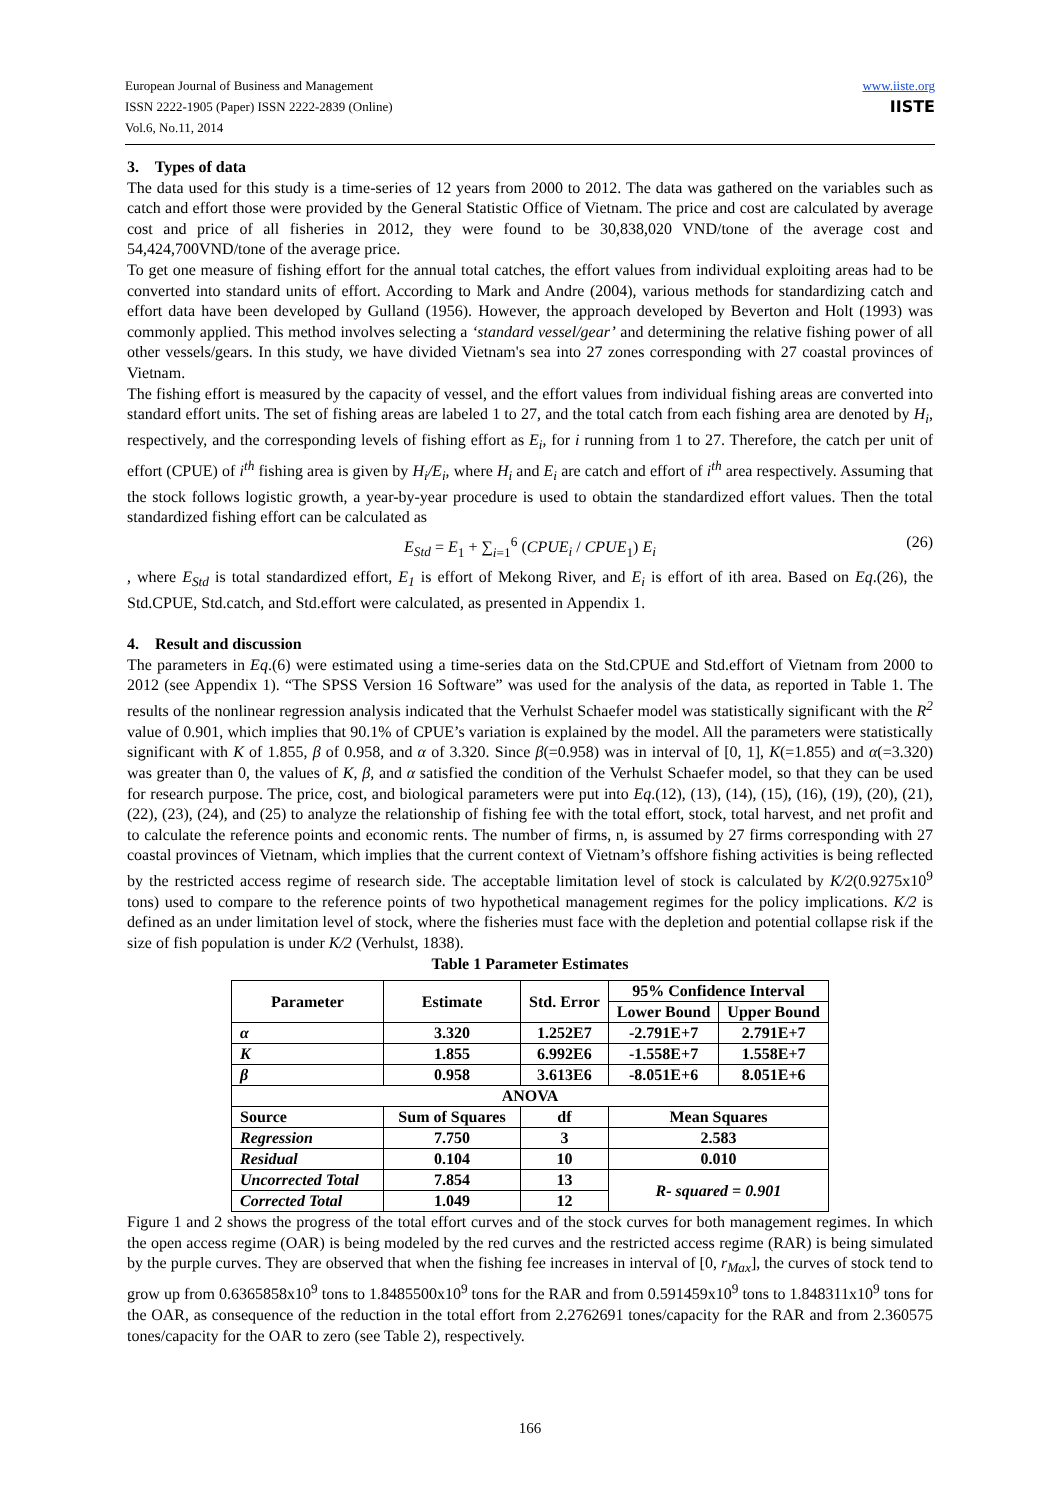www.iiste.org
IISTE
European Journal of Business and Management
ISSN 2222-1905 (Paper) ISSN 2222-2839 (Online)
Vol.6, No.11, 2014
3. Types of data
The data used for this study is a time-series of 12 years from 2000 to 2012. The data was gathered on the variables such as catch and effort those were provided by the General Statistic Office of Vietnam. The price and cost are calculated by average cost and price of all fisheries in 2012, they were found to be 30,838,020 VND/tone of the average cost and 54,424,700VND/tone of the average price.
To get one measure of fishing effort for the annual total catches, the effort values from individual exploiting areas had to be converted into standard units of effort. According to Mark and Andre (2004), various methods for standardizing catch and effort data have been developed by Gulland (1956). However, the approach developed by Beverton and Holt (1993) was commonly applied. This method involves selecting a ‘standard vessel/gear’ and determining the relative fishing power of all other vessels/gears. In this study, we have divided Vietnam's sea into 27 zones corresponding with 27 coastal provinces of Vietnam.
The fishing effort is measured by the capacity of vessel, and the effort values from individual fishing areas are converted into standard effort units. The set of fishing areas are labeled 1 to 27, and the total catch from each fishing area are denoted by H<sub>i</sub>, respectively, and the corresponding levels of fishing effort as E<sub>i</sub>, for i running from 1 to 27. Therefore, the catch per unit of effort (CPUE) of i<sup>th</sup> fishing area is given by H<sub>i</sub>/E<sub>i</sub>, where H<sub>i</sub> and E<sub>i</sub> are catch and effort of i<sup>th</sup> area respectively. Assuming that the stock follows logistic growth, a year-by-year procedure is used to obtain the standardized effort values. Then the total standardized fishing effort can be calculated as
E<sub>Std</sub> = E<sub>1</sub> + ∑<sub>i=1</sub><sup>6</sup> (CPUE<sub>i</sub> / CPUE<sub>1</sub>) E<sub>i</sub> (26)
, where E<sub>Std</sub> is total standardized effort, E<sub>1</sub> is effort of Mekong River, and E<sub>i</sub> is effort of ith area. Based on Eq.(26), the Std.CPUE, Std.catch, and Std.effort were calculated, as presented in Appendix 1.
4. Result and discussion
The parameters in Eq.(6) were estimated using a time-series data on the Std.CPUE and Std.effort of Vietnam from 2000 to 2012 (see Appendix 1). “The SPSS Version 16 Software” was used for the analysis of the data, as reported in Table 1. The results of the nonlinear regression analysis indicated that the Verhulst Schaefer model was statistically significant with the R<sup>2</sup> value of 0.901, which implies that 90.1% of CPUE’s variation is explained by the model. All the parameters were statistically significant with K of 1.855, β of 0.958, and α of 3.320. Since β(=0.958) was in interval of [0, 1], K(=1.855) and α(=3.320) was greater than 0, the values of K, β, and α satisfied the condition of the Verhulst Schaefer model, so that they can be used for research purpose. The price, cost, and biological parameters were put into Eq.(12), (13), (14), (15), (16), (19), (20), (21), (22), (23), (24), and (25) to analyze the relationship of fishing fee with the total effort, stock, total harvest, and net profit and to calculate the reference points and economic rents. The number of firms, n, is assumed by 27 firms corresponding with 27 coastal provinces of Vietnam, which implies that the current context of Vietnam’s offshore fishing activities is being reflected by the restricted access regime of research side. The acceptable limitation level of stock is calculated by K/2(0.9275x10<sup>9</sup> tons) used to compare to the reference points of two hypothetical management regimes for the policy implications. K/2 is defined as an under limitation level of stock, where the fisheries must face with the depletion and potential collapse risk if the size of fish population is under K/2 (Verhulst, 1838).
Table 1 Parameter Estimates
| Parameter | Estimate | Std. Error | 95% Confidence Interval | |
| --- | --- | --- | --- | --- |
| | | | Lower Bound | Upper Bound |
| α | 3.320 | 1.252E7 | -2.791E+7 | 2.791E+7 |
| K | 1.855 | 6.992E6 | -1.558E+7 | 1.558E+7 |
| β | 0.958 | 3.613E6 | -8.051E+6 | 8.051E+6 |
| ANOVA | | | | |
| Source | Sum of Squares | df | Mean Squares | |
| Regression | 7.750 | 3 | 2.583 | |
| Residual | 0.104 | 10 | 0.010 | |
| Uncorrected Total | 7.854 | 13 | R- squared = 0.901 | |
| Corrected Total | 1.049 | 12 | | |
Figure 1 and 2 shows the progress of the total effort curves and of the stock curves for both management regimes. In which the open access regime (OAR) is being modeled by the red curves and the restricted access regime (RAR) is being simulated by the purple curves. They are observed that when the fishing fee increases in interval of [0, r<sub>Max</sub>], the curves of stock tend to grow up from 0.6365858x10<sup>9</sup> tons to 1.8485500x10<sup>9</sup> tons for the RAR and from 0.591459x10<sup>9</sup> tons to 1.848311x10<sup>9</sup> tons for the OAR, as consequence of the reduction in the total effort from 2.2762691 tones/capacity for the RAR and from 2.360575 tones/capacity for the OAR to zero (see Table 2), respectively.
166